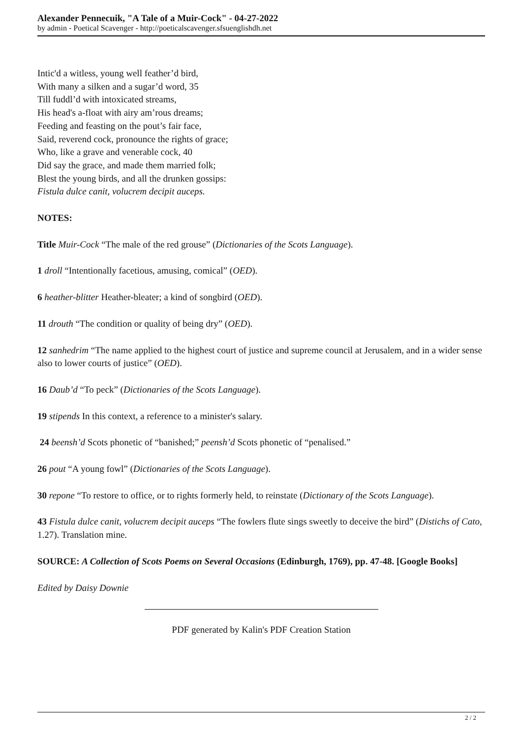Alexander Pennecuik, "A Tale of a Muir-Cock" - 04-27-2022
by admin - Poetical Scavenger - http://poeticalscavenger.sfsuenglishdh.net
Intic'd a witless, young well feather’d bird,
With many a silken and a sugar’d word, 35
Till fuddl’d with intoxicated streams,
His head's a-float with airy am’rous dreams;
Feeding and feasting on the pout’s fair face,
Said, reverend cock, pronounce the rights of grace;
Who, like a grave and venerable cock, 40
Did say the grace, and made them married folk;
Blest the young birds, and all the drunken gossips:
Fistula dulce canit, volucrem decipit auceps.
NOTES:
Title Muir-Cock “The male of the red grouse” (Dictionaries of the Scots Language).
1 droll “Intentionally facetious, amusing, comical” (OED).
6 heather-blitter Heather-bleater; a kind of songbird (OED).
11 drouth “The condition or quality of being dry” (OED).
12 sanhedrim “The name applied to the highest court of justice and supreme council at Jerusalem, and in a wider sense also to lower courts of justice” (OED).
16 Daub’d “To peck” (Dictionaries of the Scots Language).
19 stipends In this context, a reference to a minister's salary.
24 beensh’d Scots phonetic of “banished;” peensh’d Scots phonetic of “penalised.”
26 pout “A young fowl” (Dictionaries of the Scots Language).
30 repone “To restore to office, or to rights formerly held, to reinstate (Dictionary of the Scots Language).
43 Fistula dulce canit, volucrem decipit auceps “The fowlers flute sings sweetly to deceive the bird” (Distichs of Cato, 1.27). Translation mine.
SOURCE: A Collection of Scots Poems on Several Occasions (Edinburgh, 1769), pp. 47-48. [Google Books]
Edited by Daisy Downie
PDF generated by Kalin's PDF Creation Station
2 / 2